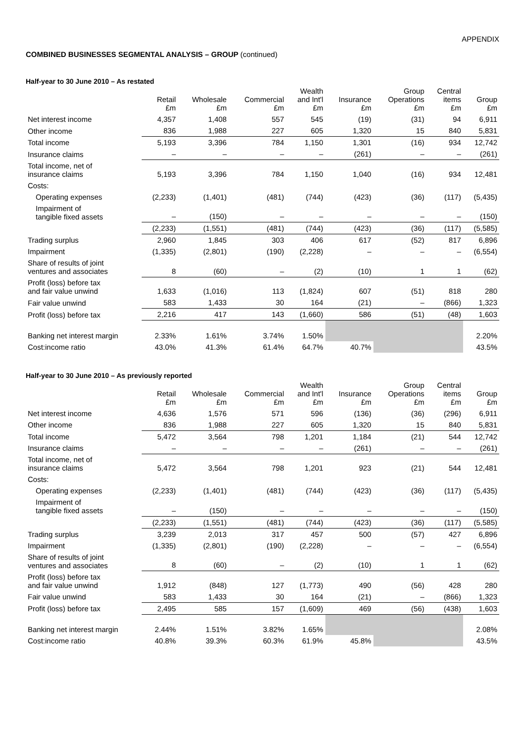APPENDIX
COMBINED BUSINESSES SEGMENTAL ANALYSIS – GROUP (continued)
Half-year to 30 June 2010 – As restated
| | Retail £m | Wholesale £m | Commercial £m | Wealth and Int'l £m | Insurance £m | Group Operations £m | Central items £m | Group £m |
| --- | --- | --- | --- | --- | --- | --- | --- | --- |
| Net interest income | 4,357 | 1,408 | 557 | 545 | (19) | (31) | 94 | 6,911 |
| Other income | 836 | 1,988 | 227 | 605 | 1,320 | 15 | 840 | 5,831 |
| Total income | 5,193 | 3,396 | 784 | 1,150 | 1,301 | (16) | 934 | 12,742 |
| Insurance claims | – | – | – | – | (261) | – | – | (261) |
| Total income, net of insurance claims | 5,193 | 3,396 | 784 | 1,150 | 1,040 | (16) | 934 | 12,481 |
| Costs: | | | | | | | | |
| Operating expenses | (2,233) | (1,401) | (481) | (744) | (423) | (36) | (117) | (5,435) |
| Impairment of tangible fixed assets | – | (150) | – | – | – | – | – | (150) |
| | (2,233) | (1,551) | (481) | (744) | (423) | (36) | (117) | (5,585) |
| Trading surplus | 2,960 | 1,845 | 303 | 406 | 617 | (52) | 817 | 6,896 |
| Impairment | (1,335) | (2,801) | (190) | (2,228) | – | – | – | (6,554) |
| Share of results of joint ventures and associates | 8 | (60) | – | (2) | (10) | 1 | 1 | (62) |
| Profit (loss) before tax and fair value unwind | 1,633 | (1,016) | 113 | (1,824) | 607 | (51) | 818 | 280 |
| Fair value unwind | 583 | 1,433 | 30 | 164 | (21) | – | (866) | 1,323 |
| Profit (loss) before tax | 2,216 | 417 | 143 | (1,660) | 586 | (51) | (48) | 1,603 |
| Banking net interest margin | 2.33% | 1.61% | 3.74% | 1.50% | | | | 2.20% |
| Cost:income ratio | 43.0% | 41.3% | 61.4% | 64.7% | 40.7% | | | 43.5% |
Half-year to 30 June 2010 – As previously reported
| | Retail £m | Wholesale £m | Commercial £m | Wealth and Int'l £m | Insurance £m | Group Operations £m | Central items £m | Group £m |
| --- | --- | --- | --- | --- | --- | --- | --- | --- |
| Net interest income | 4,636 | 1,576 | 571 | 596 | (136) | (36) | (296) | 6,911 |
| Other income | 836 | 1,988 | 227 | 605 | 1,320 | 15 | 840 | 5,831 |
| Total income | 5,472 | 3,564 | 798 | 1,201 | 1,184 | (21) | 544 | 12,742 |
| Insurance claims | – | – | – | – | (261) | – | – | (261) |
| Total income, net of insurance claims | 5,472 | 3,564 | 798 | 1,201 | 923 | (21) | 544 | 12,481 |
| Costs: | | | | | | | | |
| Operating expenses | (2,233) | (1,401) | (481) | (744) | (423) | (36) | (117) | (5,435) |
| Impairment of tangible fixed assets | – | (150) | – | – | – | – | – | (150) |
| | (2,233) | (1,551) | (481) | (744) | (423) | (36) | (117) | (5,585) |
| Trading surplus | 3,239 | 2,013 | 317 | 457 | 500 | (57) | 427 | 6,896 |
| Impairment | (1,335) | (2,801) | (190) | (2,228) | – | – | – | (6,554) |
| Share of results of joint ventures and associates | 8 | (60) | – | (2) | (10) | 1 | 1 | (62) |
| Profit (loss) before tax and fair value unwind | 1,912 | (848) | 127 | (1,773) | 490 | (56) | 428 | 280 |
| Fair value unwind | 583 | 1,433 | 30 | 164 | (21) | – | (866) | 1,323 |
| Profit (loss) before tax | 2,495 | 585 | 157 | (1,609) | 469 | (56) | (438) | 1,603 |
| Banking net interest margin | 2.44% | 1.51% | 3.82% | 1.65% | | | | 2.08% |
| Cost:income ratio | 40.8% | 39.3% | 60.3% | 61.9% | 45.8% | | | 43.5% |